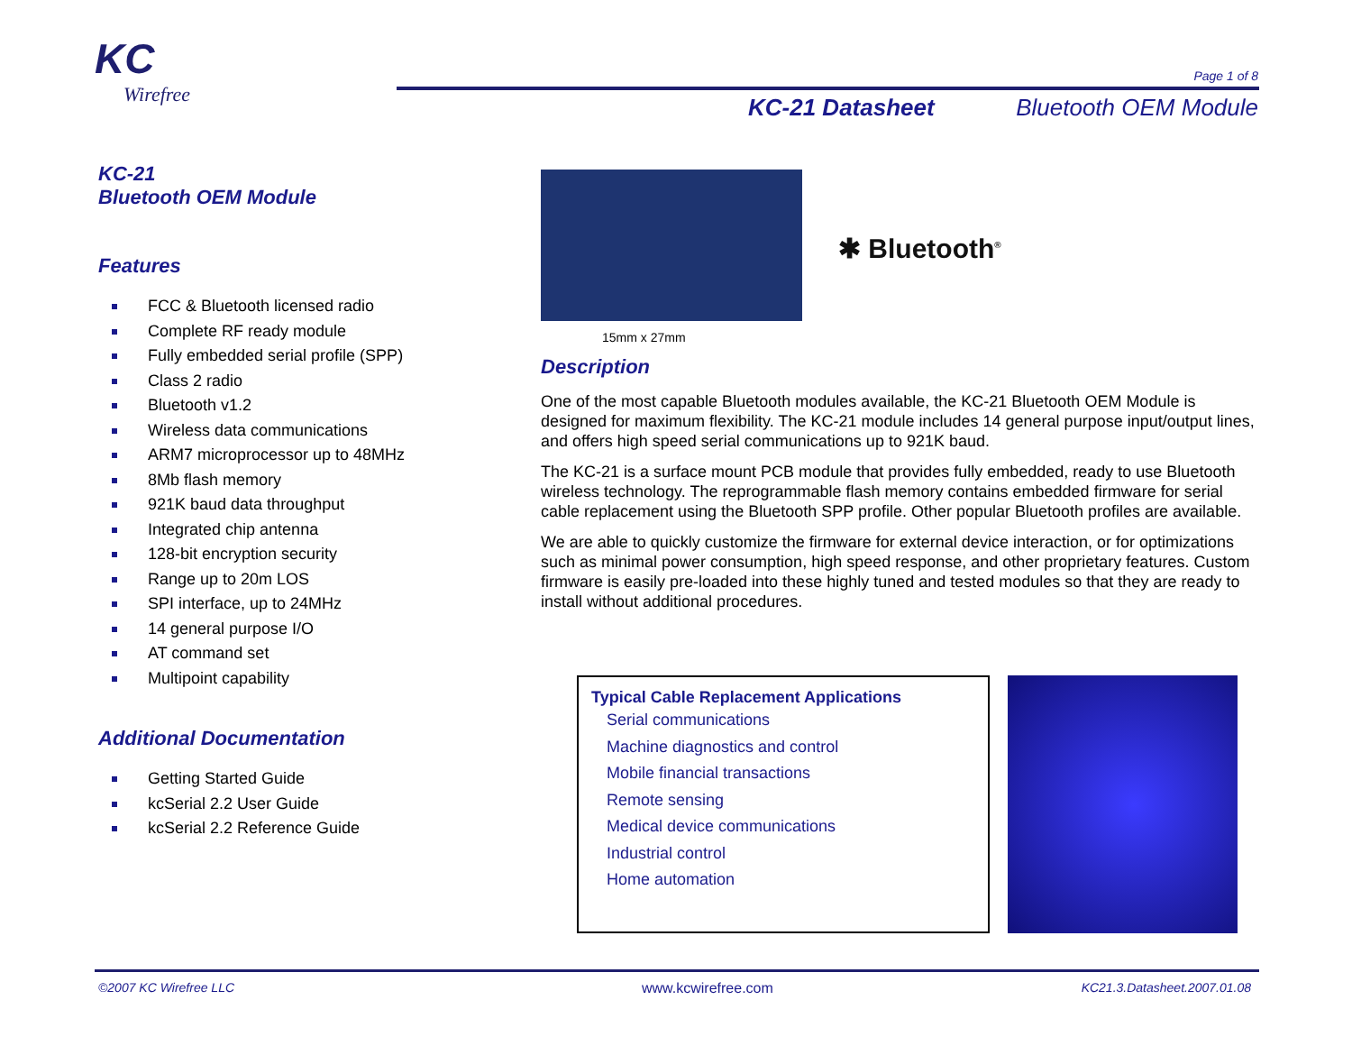KC
Wirefree
Page 1 of 8
KC-21 Datasheet Bluetooth OEM Module
KC-21
Bluetooth OEM Module
Features
FCC & Bluetooth licensed radio
Complete RF ready module
Fully embedded serial profile (SPP)
Class 2 radio
Bluetooth v1.2
Wireless data communications
ARM7 microprocessor up to 48MHz
8Mb flash memory
921K baud data throughput
Integrated chip antenna
128-bit encryption security
Range up to 20m LOS
SPI interface, up to 24MHz
14 general purpose I/O
AT command set
Multipoint capability
Additional Documentation
Getting Started Guide
kcSerial 2.2 User Guide
kcSerial 2.2 Reference Guide
✱ Bluetooth<sup>®</sup>
15mm x 27mm
Description
One of the most capable Bluetooth modules available, the KC-21 Bluetooth OEM Module is designed for maximum flexibility. The KC-21 module includes 14 general purpose input/output lines, and offers high speed serial communications up to 921K baud.
The KC-21 is a surface mount PCB module that provides fully embedded, ready to use Bluetooth wireless technology. The reprogrammable flash memory contains embedded firmware for serial cable replacement using the Bluetooth SPP profile. Other popular Bluetooth profiles are available.
We are able to quickly customize the firmware for external device interaction, or for optimizations such as minimal power consumption, high speed response, and other proprietary features. Custom firmware is easily pre-loaded into these highly tuned and tested modules so that they are ready to install without additional procedures.
Typical Cable Replacement Applications
Serial communications
Machine diagnostics and control
Mobile financial transactions
Remote sensing
Medical device communications
Industrial control
Home automation
©2007 KC Wirefree LLC www.kcwirefree.com KC21.3.Datasheet.2007.01.08